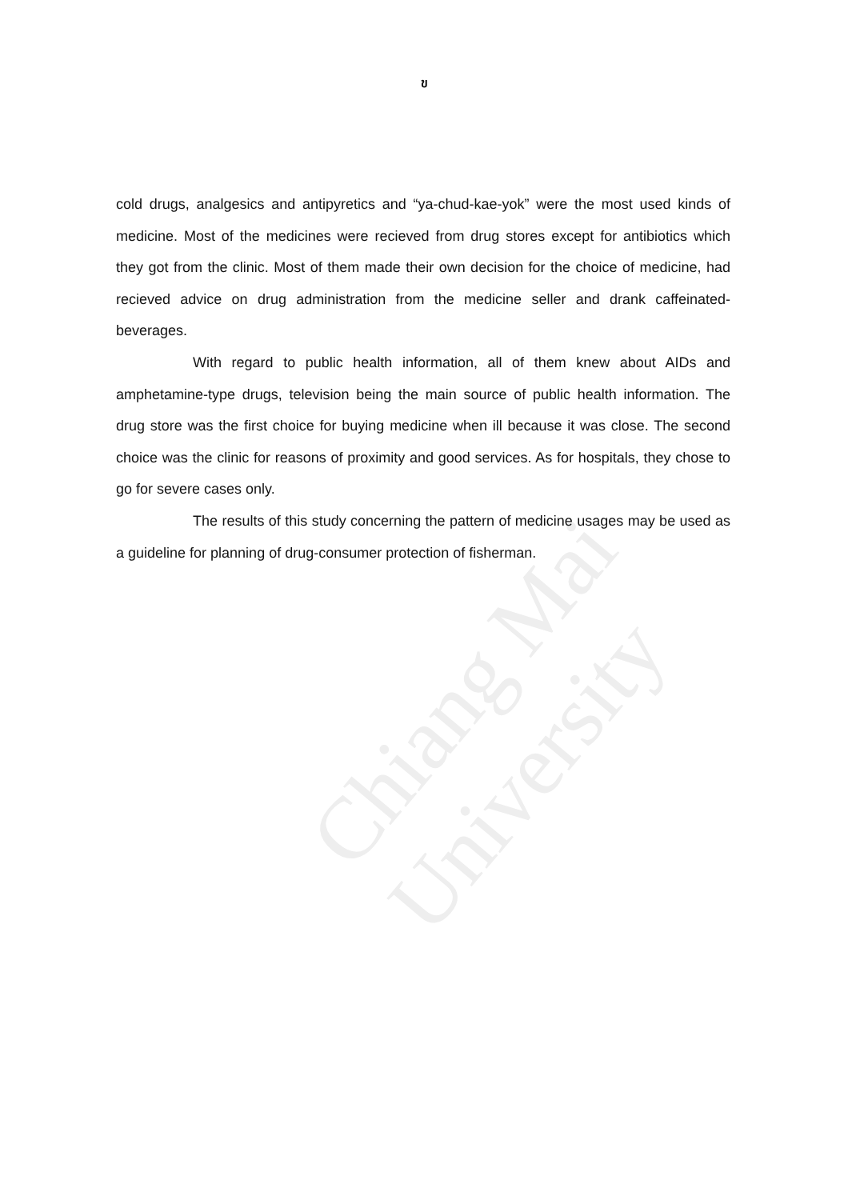Chiang Mai University
ข
cold drugs, analgesics and antipyretics and “ya-chud-kae-yok” were the most used kinds of medicine. Most of the medicines were recieved from drug stores except for antibiotics which they got from the clinic. Most of them made their own decision for the choice of medicine, had recieved advice on drug administration from the medicine seller and drank caffeinated-beverages.
With regard to public health information, all of them knew about AIDs and amphetamine-type drugs, television being the main source of public health information. The drug store was the first choice for buying medicine when ill because it was close. The second choice was the clinic for reasons of proximity and good services. As for hospitals, they chose to go for severe cases only.
The results of this study concerning the pattern of medicine usages may be used as a guideline for planning of drug-consumer protection of fisherman.